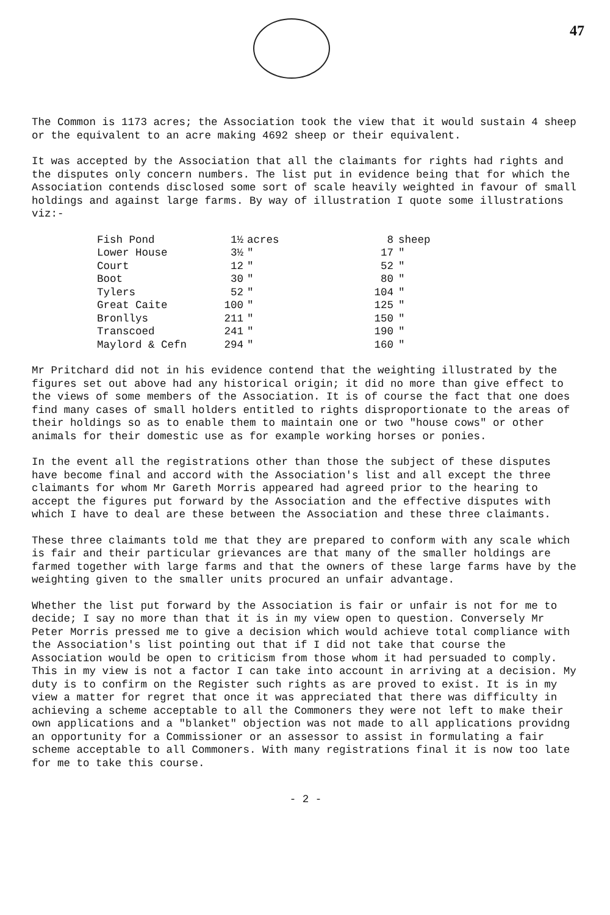47
The Common is 1173 acres; the Association took the view that it would sustain 4 sheep or the equivalent to an acre making 4692 sheep or their equivalent.
It was accepted by the Association that all the claimants for rights had rights and the disputes only concern numbers. The list put in evidence being that for which the Association contends disclosed some sort of scale heavily weighted in favour of small holdings and against large farms. By way of illustration I quote some illustrations viz:-
| Fish Pond | 1½ | acres | 8 | sheep |
| Lower House | 3½ | " | 17 | " |
| Court | 12 | " | 52 | " |
| Boot | 30 | " | 80 | " |
| Tylers | 52 | " | 104 | " |
| Great Caite | 100 | " | 125 | " |
| Bronllys | 211 | " | 150 | " |
| Transcoed | 241 | " | 190 | " |
| Maylord & Cefn | 294 | " | 160 | " |
Mr Pritchard did not in his evidence contend that the weighting illustrated by the figures set out above had any historical origin; it did no more than give effect to the views of some members of the Association. It is of course the fact that one does find many cases of small holders entitled to rights disproportionate to the areas of their holdings so as to enable them to maintain one or two "house cows" or other animals for their domestic use as for example working horses or ponies.
In the event all the registrations other than those the subject of these disputes have become final and accord with the Association's list and all except the three claimants for whom Mr Gareth Morris appeared had agreed prior to the hearing to accept the figures put forward by the Association and the effective disputes with which I have to deal are these between the Association and these three claimants.
These three claimants told me that they are prepared to conform with any scale which is fair and their particular grievances are that many of the smaller holdings are farmed together with large farms and that the owners of these large farms have by the weighting given to the smaller units procured an unfair advantage.
Whether the list put forward by the Association is fair or unfair is not for me to decide; I say no more than that it is in my view open to question. Conversely Mr Peter Morris pressed me to give a decision which would achieve total compliance with the Association's list pointing out that if I did not take that course the Association would be open to criticism from those whom it had persuaded to comply. This in my view is not a factor I can take into account in arriving at a decision. My duty is to confirm on the Register such rights as are proved to exist. It is in my view a matter for regret that once it was appreciated that there was difficulty in achieving a scheme acceptable to all the Commoners they were not left to make their own applications and a "blanket" objection was not made to all applications providng an opportunity for a Commissioner or an assessor to assist in formulating a fair scheme acceptable to all Commoners. With many registrations final it is now too late for me to take this course.
- 2 -